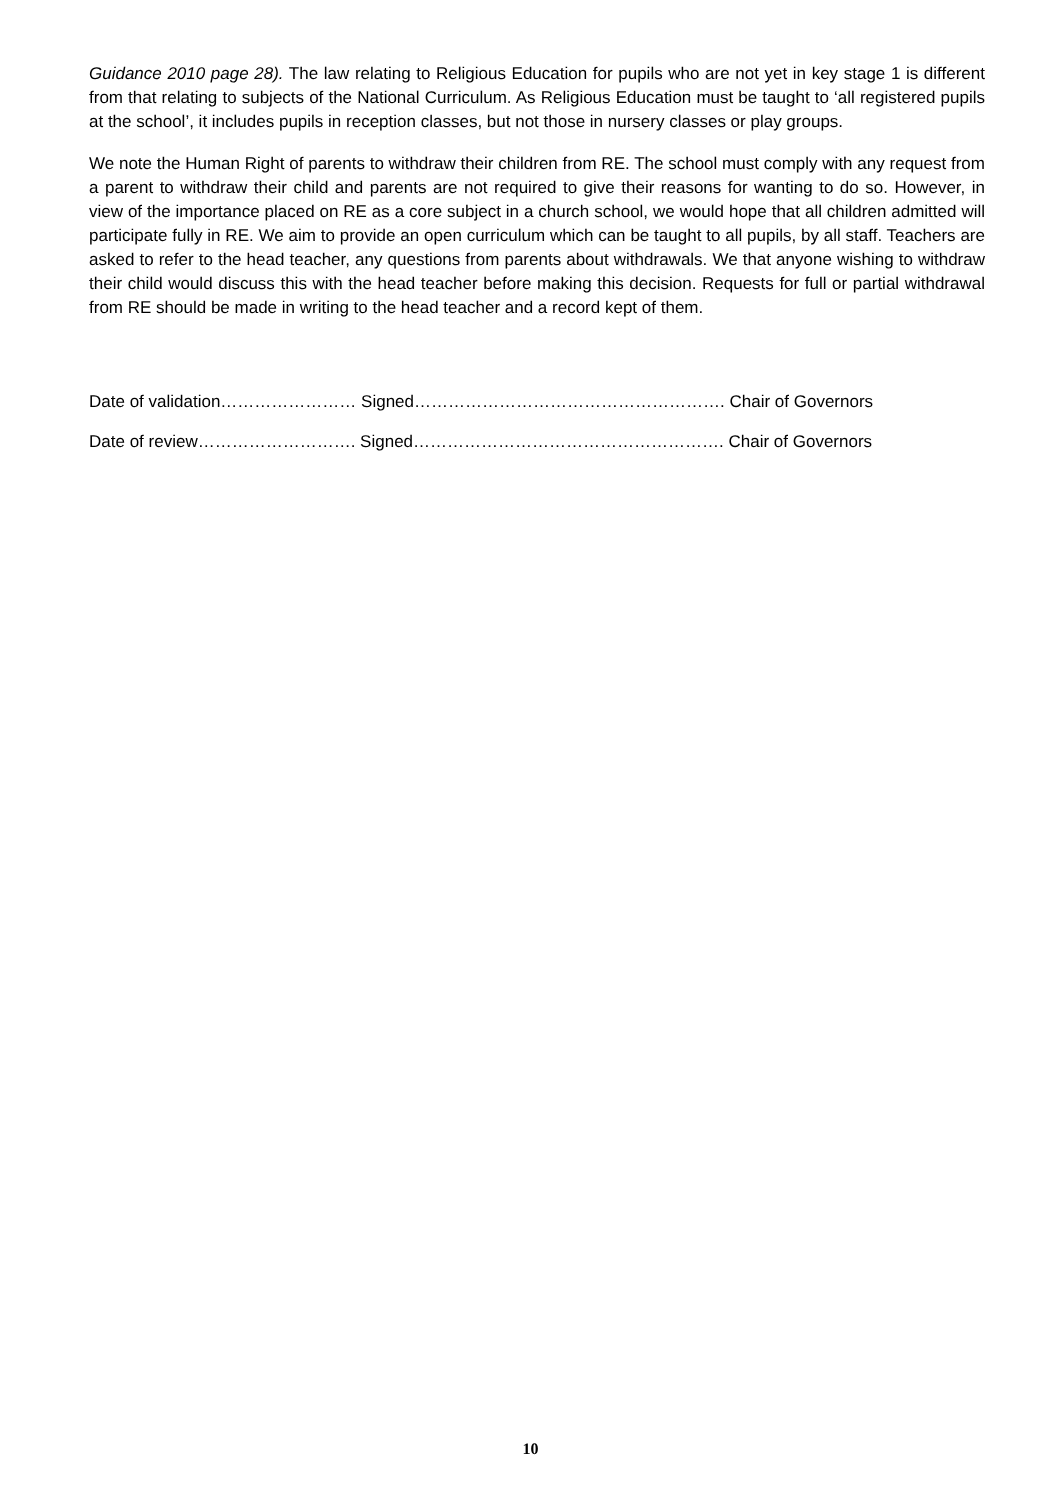Guidance 2010 page 28). The law relating to Religious Education for pupils who are not yet in key stage 1 is different from that relating to subjects of the National Curriculum. As Religious Education must be taught to ‘all registered pupils at the school’, it includes pupils in reception classes, but not those in nursery classes or play groups.
We note the Human Right of parents to withdraw their children from RE. The school must comply with any request from a parent to withdraw their child and parents are not required to give their reasons for wanting to do so. However, in view of the importance placed on RE as a core subject in a church school, we would hope that all children admitted will participate fully in RE. We aim to provide an open curriculum which can be taught to all pupils, by all staff. Teachers are asked to refer to the head teacher, any questions from parents about withdrawals. We that anyone wishing to withdraw their child would discuss this with the head teacher before making this decision. Requests for full or partial withdrawal from RE should be made in writing to the head teacher and a record kept of them.
Date of validation…………………… Signed………………………………………………. Chair of Governors
Date of review………………………. Signed………………………………………………. Chair of Governors
10